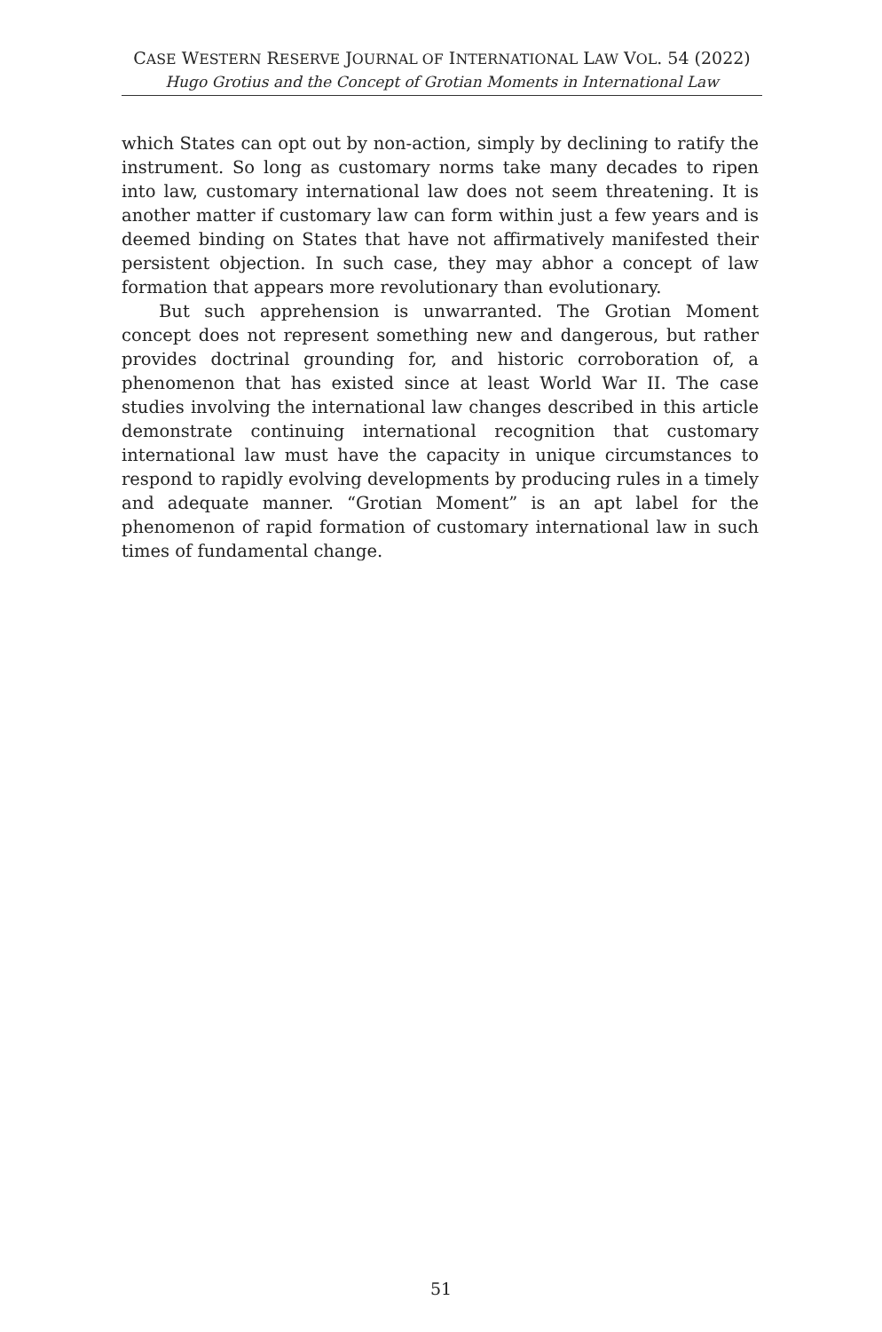CASE WESTERN RESERVE JOURNAL OF INTERNATIONAL LAW VOL. 54 (2022)
Hugo Grotius and the Concept of Grotian Moments in International Law
which States can opt out by non-action, simply by declining to ratify the instrument. So long as customary norms take many decades to ripen into law, customary international law does not seem threatening. It is another matter if customary law can form within just a few years and is deemed binding on States that have not affirmatively manifested their persistent objection. In such case, they may abhor a concept of law formation that appears more revolutionary than evolutionary.
But such apprehension is unwarranted. The Grotian Moment concept does not represent something new and dangerous, but rather provides doctrinal grounding for, and historic corroboration of, a phenomenon that has existed since at least World War II. The case studies involving the international law changes described in this article demonstrate continuing international recognition that customary international law must have the capacity in unique circumstances to respond to rapidly evolving developments by producing rules in a timely and adequate manner. “Grotian Moment” is an apt label for the phenomenon of rapid formation of customary international law in such times of fundamental change.
51